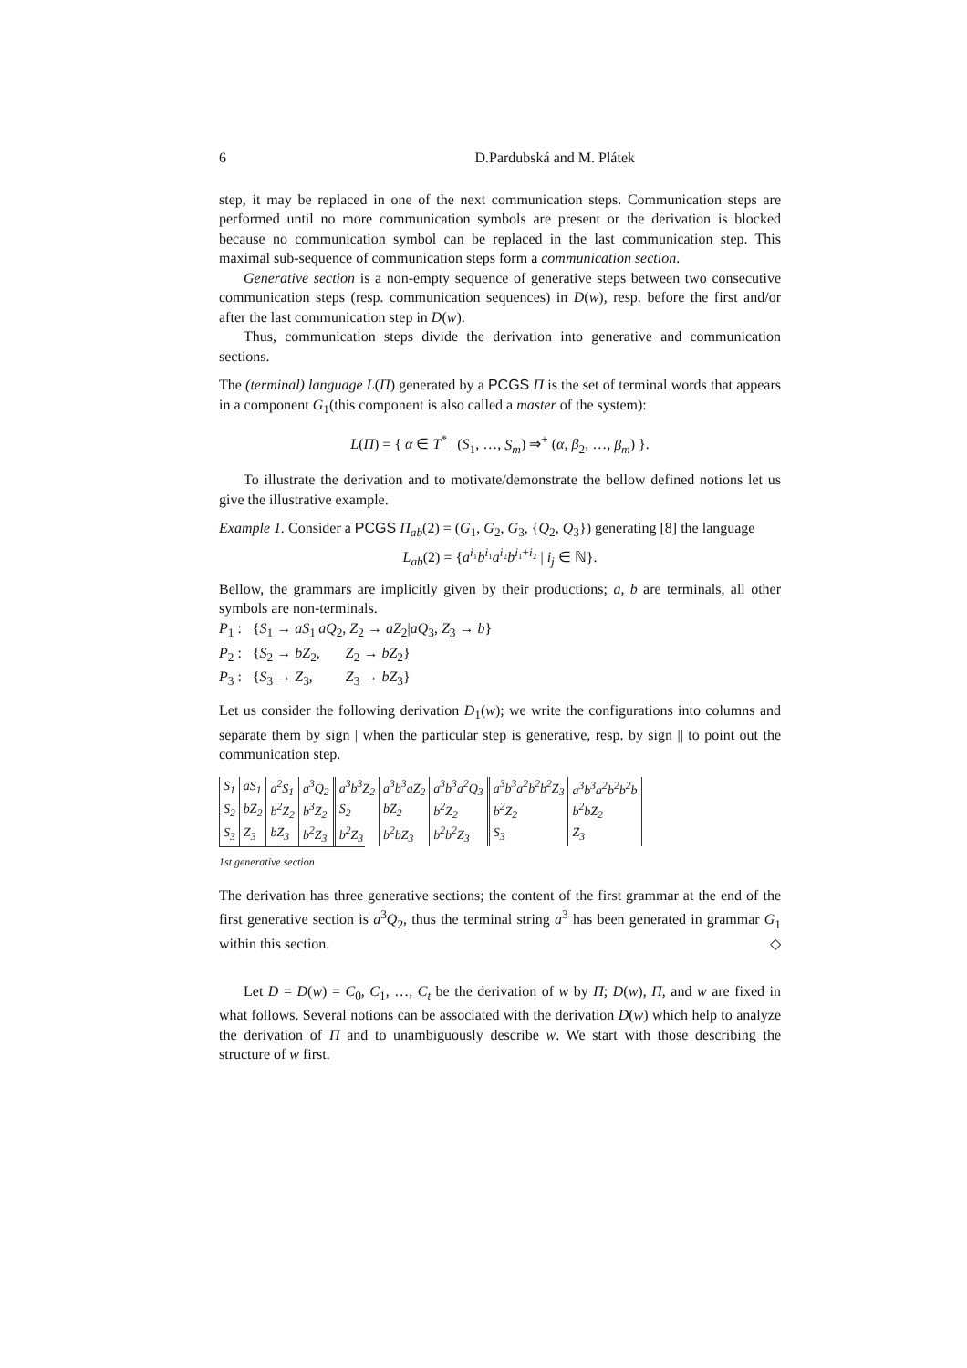6 D.Pardubská and M. Plátek
step, it may be replaced in one of the next communication steps. Communication steps are performed until no more communication symbols are present or the derivation is blocked because no communication symbol can be replaced in the last communication step. This maximal sub-sequence of communication steps form a communication section.
Generative section is a non-empty sequence of generative steps between two consecutive communication steps (resp. communication sequences) in D(w), resp. before the first and/or after the last communication step in D(w).
Thus, communication steps divide the derivation into generative and communication sections.
The (terminal) language L(Π) generated by a PCGS Π is the set of terminal words that appears in a component G<sub>1</sub>(this component is also called a master of the system):
L(Π) = { α ∈ T<sup>*</sup> | (S<sub>1</sub>, …, S<sub>m</sub>) ⇒<sup>+</sup> (α, β<sub>2</sub>, …, β<sub>m</sub>) }.
To illustrate the derivation and to motivate/demonstrate the bellow defined notions let us give the illustrative example.
Example 1. Consider a PCGS Π<sub>ab</sub>(2) = (G<sub>1</sub>, G<sub>2</sub>, G<sub>3</sub>, {Q<sub>2</sub>, Q<sub>3</sub>}) generating [8] the language
L<sub>ab</sub>(2) = {a<sup>i₁</sup>b<sup>i₁</sup>a<sup>i₂</sup>b<sup>i₁+i₂</sup> | i<sub>j</sub> ∈ ℕ}.
Bellow, the grammars are implicitly given by their productions; a, b are terminals, all other symbols are non-terminals.
P<sub>1</sub> : {S<sub>1</sub> → aS<sub>1</sub>|aQ<sub>2</sub>, Z<sub>2</sub> → aZ<sub>2</sub>|aQ<sub>3</sub>, Z<sub>3</sub> → b}
P<sub>2</sub> : {S<sub>2</sub> → bZ<sub>2</sub>, Z<sub>2</sub> → bZ<sub>2</sub>}
P<sub>3</sub> : {S<sub>3</sub> → Z<sub>3</sub>, Z<sub>3</sub> → bZ<sub>3</sub>}
Let us consider the following derivation D<sub>1</sub>(w); we write the configurations into columns and separate them by sign | when the particular step is generative, resp. by sign || to point out the communication step.
| S<sub>1</sub> | aS<sub>1</sub> | a<sup>2</sup>S<sub>1</sub> | a<sup>3</sup>Q<sub>2</sub> | a<sup>3</sup>b<sup>3</sup>Z<sub>2</sub> | a<sup>3</sup>b<sup>3</sup>aZ<sub>2</sub> | a<sup>3</sup>b<sup>3</sup>a<sup>2</sup>Q<sub>3</sub> | a<sup>3</sup>b<sup>3</sup>a<sup>2</sup>b<sup>2</sup>b<sup>2</sup>Z<sub>3</sub> | a<sup>3</sup>b<sup>3</sup>a<sup>2</sup>b<sup>2</sup>b<sup>2</sup>b |
| S<sub>2</sub> | bZ<sub>2</sub> | b<sup>2</sup>Z<sub>2</sub> | b<sup>3</sup>Z<sub>2</sub> | S<sub>2</sub> | bZ<sub>2</sub> | b<sup>2</sup>Z<sub>2</sub> | b<sup>2</sup>Z<sub>2</sub> | b<sup>2</sup>bZ<sub>2</sub> |
| S<sub>3</sub> | Z<sub>3</sub> | bZ<sub>3</sub> | b<sup>2</sup>Z<sub>3</sub> | b<sup>2</sup>Z<sub>3</sub> | b<sup>2</sup>bZ<sub>3</sub> | b<sup>2</sup>b<sup>2</sup>Z<sub>3</sub> | S<sub>3</sub> | Z<sub>3</sub> |
1st generative section
The derivation has three generative sections; the content of the first grammar at the end of the first generative section is a<sup>3</sup>Q<sub>2</sub>, thus the terminal string a<sup>3</sup> has been generated in grammar G<sub>1</sub> within this section. ◇
Let D = D(w) = C<sub>0</sub>, C<sub>1</sub>, …, C<sub>t</sub> be the derivation of w by Π; D(w), Π, and w are fixed in what follows. Several notions can be associated with the derivation D(w) which help to analyze the derivation of Π and to unambiguously describe w. We start with those describing the structure of w first.